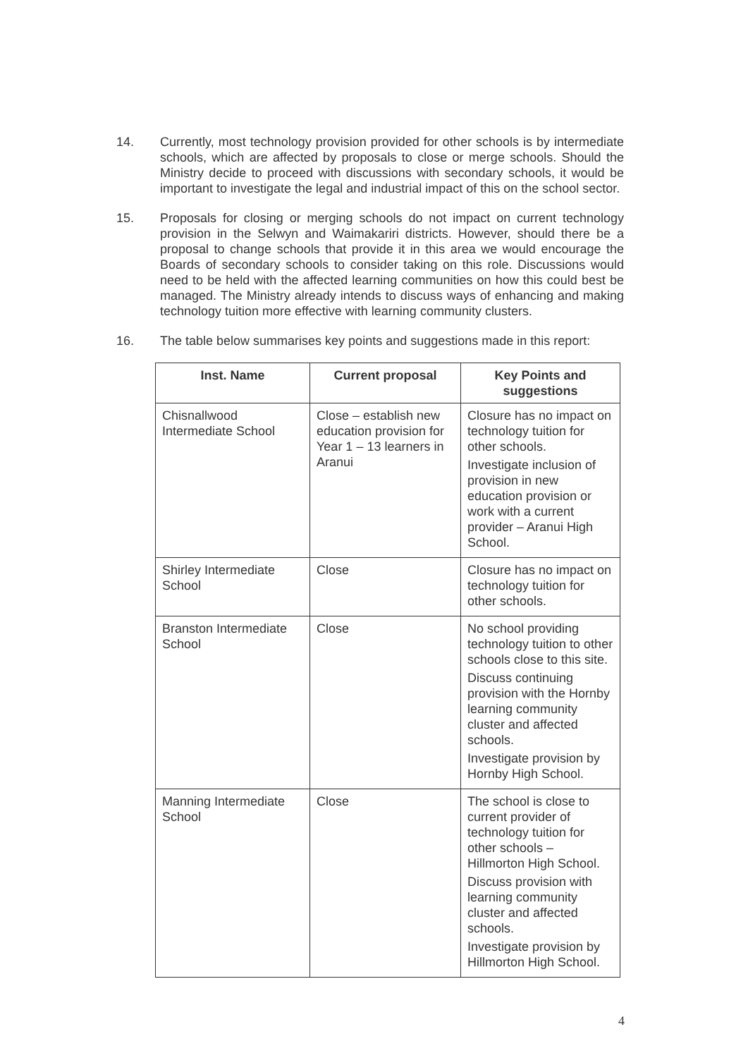14. Currently, most technology provision provided for other schools is by intermediate schools, which are affected by proposals to close or merge schools. Should the Ministry decide to proceed with discussions with secondary schools, it would be important to investigate the legal and industrial impact of this on the school sector.
15. Proposals for closing or merging schools do not impact on current technology provision in the Selwyn and Waimakariri districts. However, should there be a proposal to change schools that provide it in this area we would encourage the Boards of secondary schools to consider taking on this role. Discussions would need to be held with the affected learning communities on how this could best be managed. The Ministry already intends to discuss ways of enhancing and making technology tuition more effective with learning community clusters.
16. The table below summarises key points and suggestions made in this report:
| Inst. Name | Current proposal | Key Points and suggestions |
| --- | --- | --- |
| Chisnallwood Intermediate School | Close – establish new education provision for Year 1 – 13 learners in Aranui | Closure has no impact on technology tuition for other schools. Investigate inclusion of provision in new education provision or work with a current provider – Aranui High School. |
| Shirley Intermediate School | Close | Closure has no impact on technology tuition for other schools. |
| Branston Intermediate School | Close | No school providing technology tuition to other schools close to this site. Discuss continuing provision with the Hornby learning community cluster and affected schools. Investigate provision by Hornby High School. |
| Manning Intermediate School | Close | The school is close to current provider of technology tuition for other schools – Hillmorton High School. Discuss provision with learning community cluster and affected schools. Investigate provision by Hillmorton High School. |
4